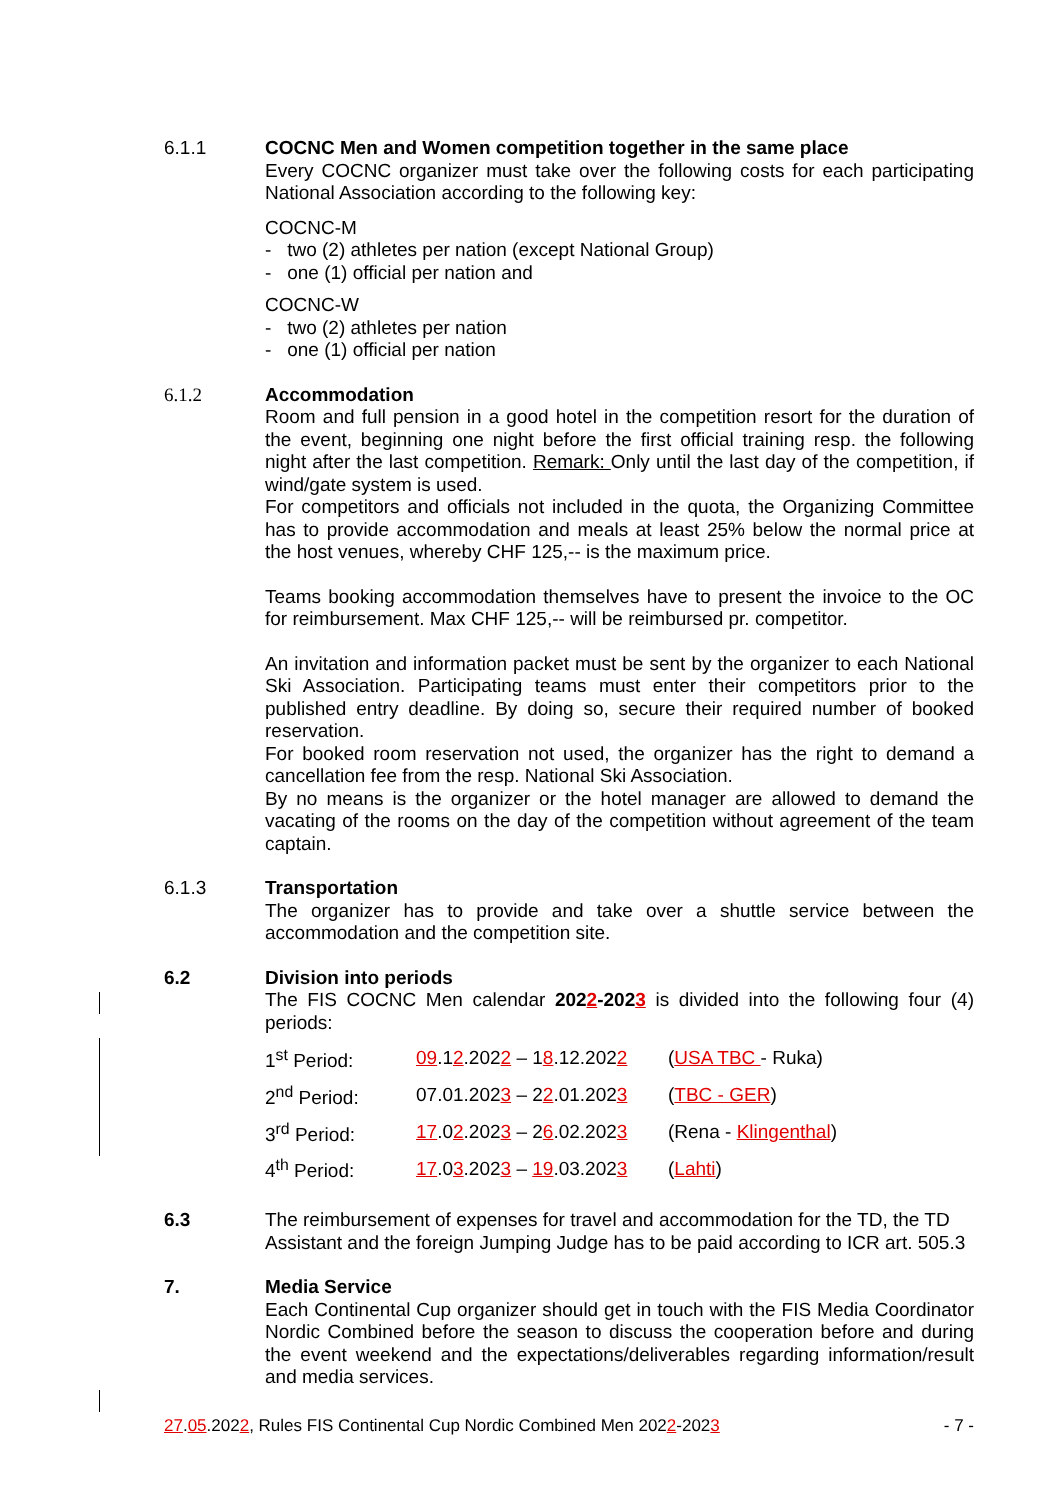6.1.1 COCNC Men and Women competition together in the same place
Every COCNC organizer must take over the following costs for each participating National Association according to the following key:
COCNC-M
- two (2) athletes per nation (except National Group)
- one (1) official per nation and
COCNC-W
- two (2) athletes per nation
- one (1) official per nation
6.1.2 Accommodation
Room and full pension in a good hotel in the competition resort for the duration of the event, beginning one night before the first official training resp. the following night after the last competition. Remark: Only until the last day of the competition, if wind/gate system is used.
For competitors and officials not included in the quota, the Organizing Committee has to provide accommodation and meals at least 25% below the normal price at the host venues, whereby CHF 125,-- is the maximum price.
Teams booking accommodation themselves have to present the invoice to the OC for reimbursement. Max CHF 125,-- will be reimbursed pr. competitor.
An invitation and information packet must be sent by the organizer to each National Ski Association. Participating teams must enter their competitors prior to the published entry deadline. By doing so, secure their required number of booked reservation.
For booked room reservation not used, the organizer has the right to demand a cancellation fee from the resp. National Ski Association.
By no means is the organizer or the hotel manager are allowed to demand the vacating of the rooms on the day of the competition without agreement of the team captain.
6.1.3 Transportation
The organizer has to provide and take over a shuttle service between the accommodation and the competition site.
6.2 Division into periods
The FIS COCNC Men calendar 2022-2023 is divided into the following four (4) periods:
| 1<sup>st</sup> Period: | 09 .1 2 .202 2 – 1 8 .12.202 2 | ( USA TBC - Ruka) |
| 2<sup>nd</sup> Period: | 07.01.202 3 – 2 2 .01.202 3 | ( TBC - GER ) |
| 3<sup>rd</sup> Period: | 17 .0 2 .202 3 – 2 6 .02.202 3 | (Rena - Klingenthal ) |
| 4<sup>th</sup> Period: | 17 .0 3 .202 3 – 19 .03.202 3 | ( Lahti ) |
6.3 The reimbursement of expenses for travel and accommodation for the TD, the TD Assistant and the foreign Jumping Judge has to be paid according to ICR art. 505.3
7. Media Service
Each Continental Cup organizer should get in touch with the FIS Media Coordinator Nordic Combined before the season to discuss the cooperation before and during the event weekend and the expectations/deliverables regarding information/result and media services.
27.05.2022, Rules FIS Continental Cup Nordic Combined Men 2022-2023 - 7 -